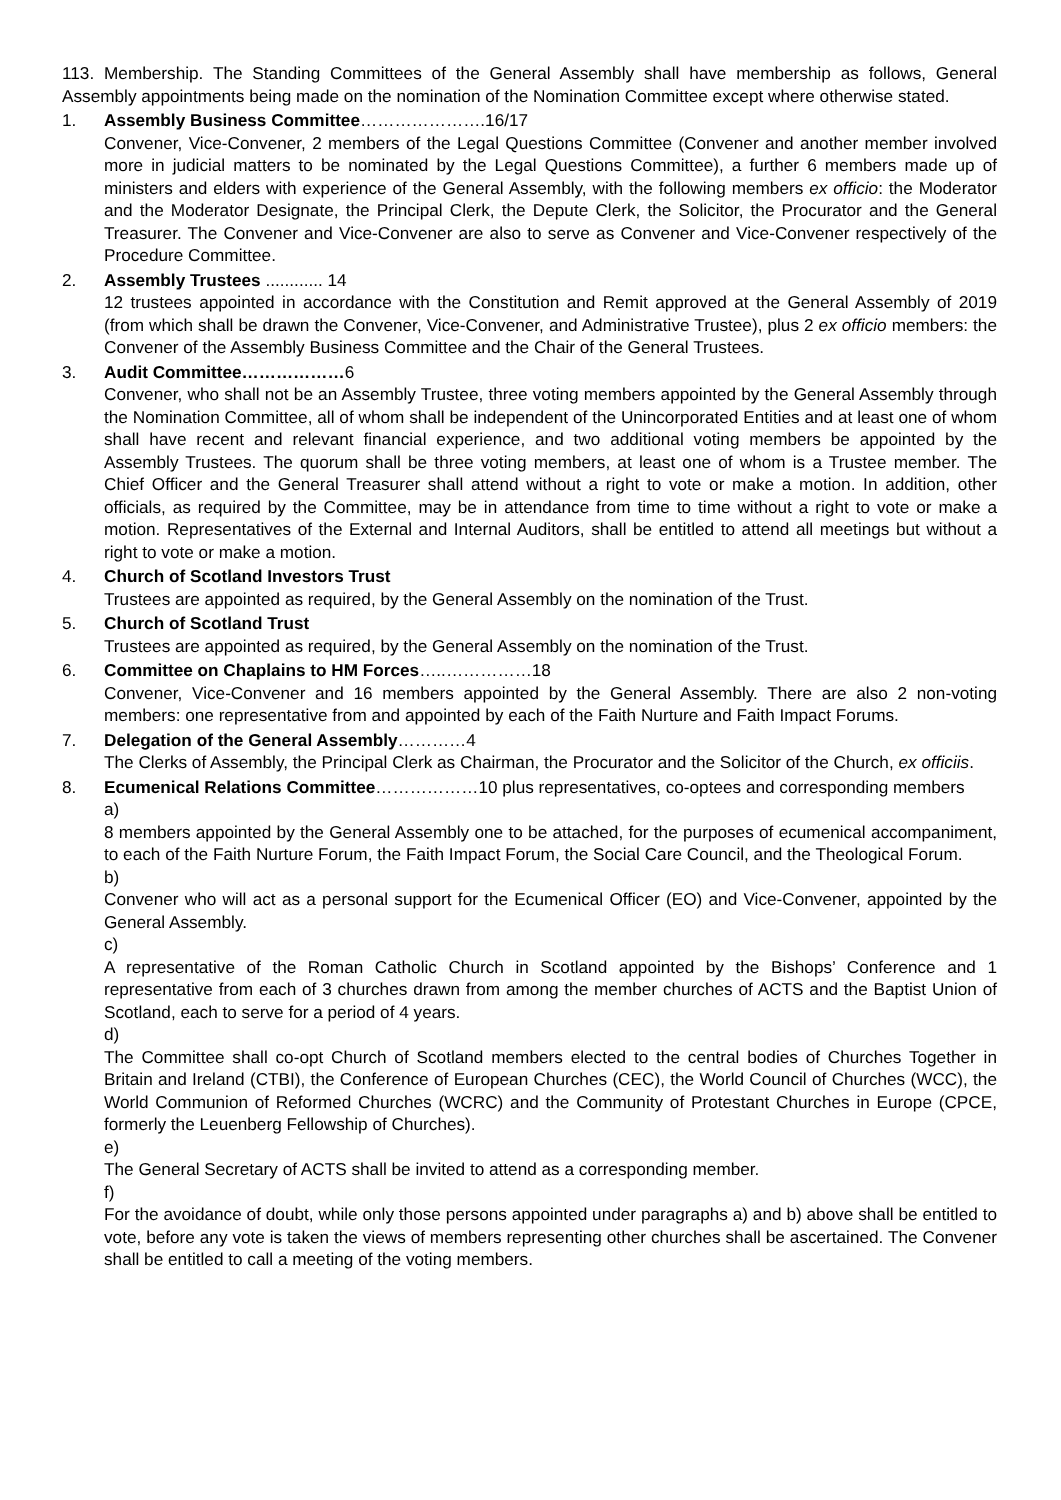113. Membership. The Standing Committees of the General Assembly shall have membership as follows, General Assembly appointments being made on the nomination of the Nomination Committee except where otherwise stated.
1. Assembly Business Committee………………….16/17
Convener, Vice-Convener, 2 members of the Legal Questions Committee (Convener and another member involved more in judicial matters to be nominated by the Legal Questions Committee), a further 6 members made up of ministers and elders with experience of the General Assembly, with the following members ex officio: the Moderator and the Moderator Designate, the Principal Clerk, the Depute Clerk, the Solicitor, the Procurator and the General Treasurer. The Convener and Vice-Convener are also to serve as Convener and Vice-Convener respectively of the Procedure Committee.
2. Assembly Trustees ............ 14
12 trustees appointed in accordance with the Constitution and Remit approved at the General Assembly of 2019 (from which shall be drawn the Convener, Vice-Convener, and Administrative Trustee), plus 2 ex officio members: the Convener of the Assembly Business Committee and the Chair of the General Trustees.
3. Audit Committee………………6
Convener, who shall not be an Assembly Trustee, three voting members appointed by the General Assembly through the Nomination Committee, all of whom shall be independent of the Unincorporated Entities and at least one of whom shall have recent and relevant financial experience, and two additional voting members be appointed by the Assembly Trustees. The quorum shall be three voting members, at least one of whom is a Trustee member. The Chief Officer and the General Treasurer shall attend without a right to vote or make a motion. In addition, other officials, as required by the Committee, may be in attendance from time to time without a right to vote or make a motion. Representatives of the External and Internal Auditors, shall be entitled to attend all meetings but without a right to vote or make a motion.
4. Church of Scotland Investors Trust
Trustees are appointed as required, by the General Assembly on the nomination of the Trust.
5. Church of Scotland Trust
Trustees are appointed as required, by the General Assembly on the nomination of the Trust.
6. Committee on Chaplains to HM Forces…..……………18
Convener, Vice-Convener and 16 members appointed by the General Assembly. There are also 2 non-voting members: one representative from and appointed by each of the Faith Nurture and Faith Impact Forums.
7. Delegation of the General Assembly…………4
The Clerks of Assembly, the Principal Clerk as Chairman, the Procurator and the Solicitor of the Church, ex officiis.
8. Ecumenical Relations Committee………………10 plus representatives, co-optees and corresponding members
a)
8 members appointed by the General Assembly one to be attached, for the purposes of ecumenical accompaniment, to each of the Faith Nurture Forum, the Faith Impact Forum, the Social Care Council, and the Theological Forum.
b)
Convener who will act as a personal support for the Ecumenical Officer (EO) and Vice-Convener, appointed by the General Assembly.
c)
A representative of the Roman Catholic Church in Scotland appointed by the Bishops’ Conference and 1 representative from each of 3 churches drawn from among the member churches of ACTS and the Baptist Union of Scotland, each to serve for a period of 4 years.
d)
The Committee shall co-opt Church of Scotland members elected to the central bodies of Churches Together in Britain and Ireland (CTBI), the Conference of European Churches (CEC), the World Council of Churches (WCC), the World Communion of Reformed Churches (WCRC) and the Community of Protestant Churches in Europe (CPCE, formerly the Leuenberg Fellowship of Churches).
e)
The General Secretary of ACTS shall be invited to attend as a corresponding member.
f)
For the avoidance of doubt, while only those persons appointed under paragraphs a) and b) above shall be entitled to vote, before any vote is taken the views of members representing other churches shall be ascertained. The Convener shall be entitled to call a meeting of the voting members.